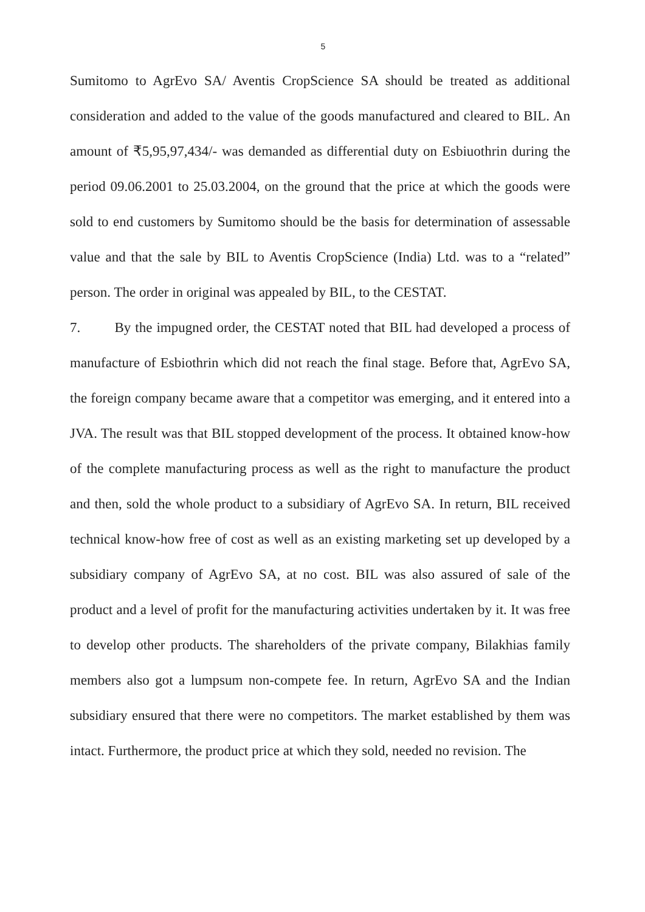5
Sumitomo to AgrEvo SA/ Aventis CropScience SA should be treated as additional consideration and added to the value of the goods manufactured and cleared to BIL. An amount of ₹5,95,97,434/- was demanded as differential duty on Esbiuothrin during the period 09.06.2001 to 25.03.2004, on the ground that the price at which the goods were sold to end customers by Sumitomo should be the basis for determination of assessable value and that the sale by BIL to Aventis CropScience (India) Ltd. was to a “related” person. The order in original was appealed by BIL, to the CESTAT.
7. By the impugned order, the CESTAT noted that BIL had developed a process of manufacture of Esbiothrin which did not reach the final stage. Before that, AgrEvo SA, the foreign company became aware that a competitor was emerging, and it entered into a JVA. The result was that BIL stopped development of the process. It obtained know-how of the complete manufacturing process as well as the right to manufacture the product and then, sold the whole product to a subsidiary of AgrEvo SA. In return, BIL received technical know-how free of cost as well as an existing marketing set up developed by a subsidiary company of AgrEvo SA, at no cost. BIL was also assured of sale of the product and a level of profit for the manufacturing activities undertaken by it. It was free to develop other products. The shareholders of the private company, Bilakhias family members also got a lumpsum non-compete fee. In return, AgrEvo SA and the Indian subsidiary ensured that there were no competitors. The market established by them was intact. Furthermore, the product price at which they sold, needed no revision. The